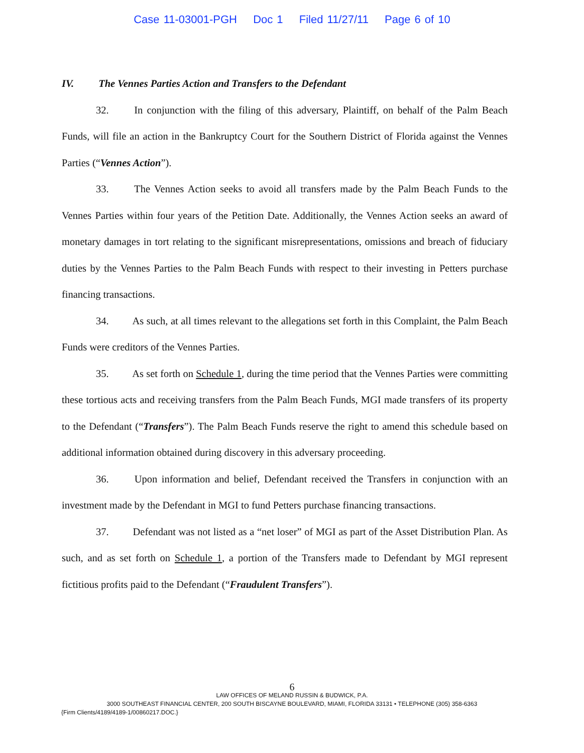Case 11-03001-PGH Doc 1 Filed 11/27/11 Page 6 of 10
IV. The Vennes Parties Action and Transfers to the Defendant
32. In conjunction with the filing of this adversary, Plaintiff, on behalf of the Palm Beach Funds, will file an action in the Bankruptcy Court for the Southern District of Florida against the Vennes Parties (“Vennes Action”).
33. The Vennes Action seeks to avoid all transfers made by the Palm Beach Funds to the Vennes Parties within four years of the Petition Date. Additionally, the Vennes Action seeks an award of monetary damages in tort relating to the significant misrepresentations, omissions and breach of fiduciary duties by the Vennes Parties to the Palm Beach Funds with respect to their investing in Petters purchase financing transactions.
34. As such, at all times relevant to the allegations set forth in this Complaint, the Palm Beach Funds were creditors of the Vennes Parties.
35. As set forth on Schedule 1, during the time period that the Vennes Parties were committing these tortious acts and receiving transfers from the Palm Beach Funds, MGI made transfers of its property to the Defendant (“Transfers”). The Palm Beach Funds reserve the right to amend this schedule based on additional information obtained during discovery in this adversary proceeding.
36. Upon information and belief, Defendant received the Transfers in conjunction with an investment made by the Defendant in MGI to fund Petters purchase financing transactions.
37. Defendant was not listed as a “net loser” of MGI as part of the Asset Distribution Plan. As such, and as set forth on Schedule 1, a portion of the Transfers made to Defendant by MGI represent fictitious profits paid to the Defendant (“Fraudulent Transfers”).
6
LAW OFFICES OF MELAND RUSSIN & BUDWICK, P.A.
3000 SOUTHEAST FINANCIAL CENTER, 200 SOUTH BISCAYNE BOULEVARD, MIAMI, FLORIDA 33131 • TELEPHONE (305) 358-6363
{Firm Clients/4189/4189-1/00860217.DOC.}